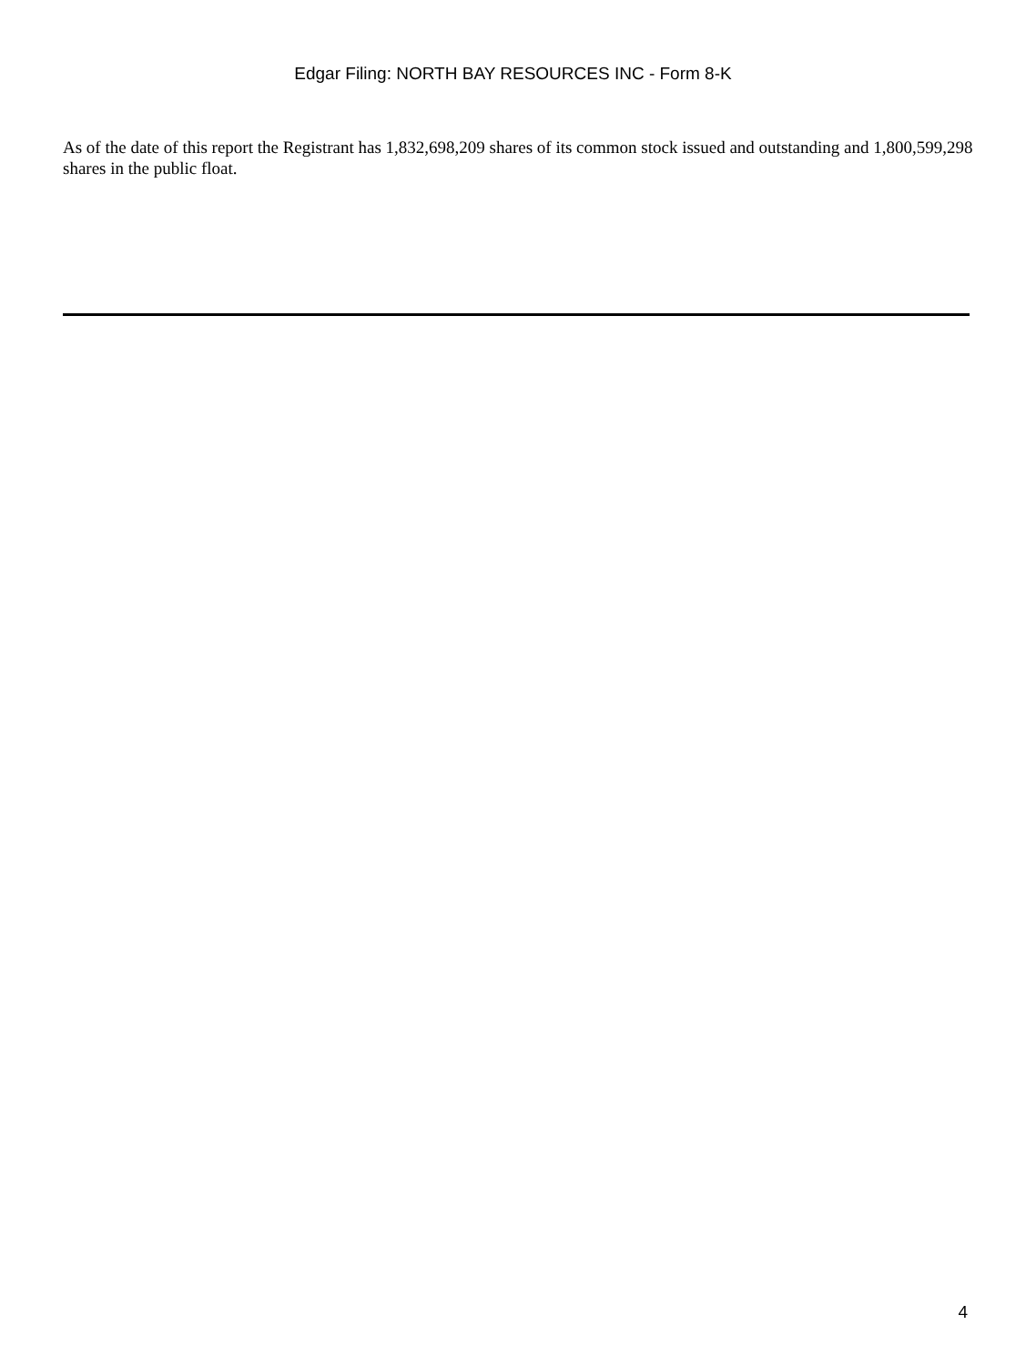Edgar Filing: NORTH BAY RESOURCES INC - Form 8-K
As of the date of this report the Registrant has 1,832,698,209 shares of its common stock issued and outstanding and 1,800,599,298 shares in the public float.
4